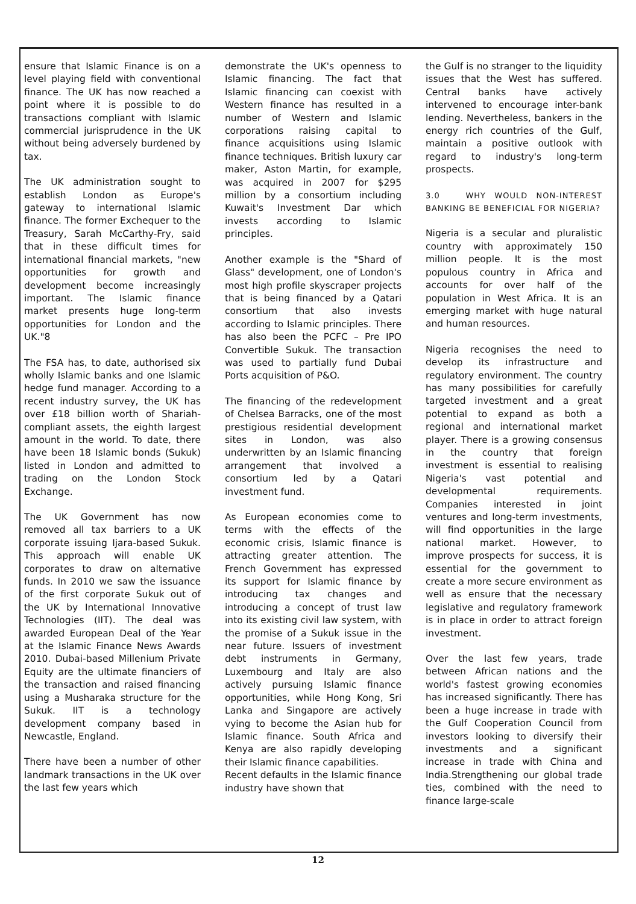ensure that Islamic Finance is on a level playing field with conventional finance. The UK has now reached a point where it is possible to do transactions compliant with Islamic commercial jurisprudence in the UK without being adversely burdened by tax.
The UK administration sought to establish London as Europe's gateway to international Islamic finance. The former Exchequer to the Treasury, Sarah McCarthy-Fry, said that in these difficult times for international financial markets, "new opportunities for growth and development become increasingly important. The Islamic finance market presents huge long-term opportunities for London and the UK."8
The FSA has, to date, authorised six wholly Islamic banks and one Islamic hedge fund manager. According to a recent industry survey, the UK has over £18 billion worth of Shariah-compliant assets, the eighth largest amount in the world. To date, there have been 18 Islamic bonds (Sukuk) listed in London and admitted to trading on the London Stock Exchange.
The UK Government has now removed all tax barriers to a UK corporate issuing Ijara-based Sukuk. This approach will enable UK corporates to draw on alternative funds. In 2010 we saw the issuance of the first corporate Sukuk out of the UK by International Innovative Technologies (IIT). The deal was awarded European Deal of the Year at the Islamic Finance News Awards 2010. Dubai-based Millenium Private Equity are the ultimate financiers of the transaction and raised financing using a Musharaka structure for the Sukuk. IIT is a technology development company based in Newcastle, England.
There have been a number of other landmark transactions in the UK over the last few years which
demonstrate the UK's openness to Islamic financing. The fact that Islamic financing can coexist with Western finance has resulted in a number of Western and Islamic corporations raising capital to finance acquisitions using Islamic finance techniques. British luxury car maker, Aston Martin, for example, was acquired in 2007 for $295 million by a consortium including Kuwait's Investment Dar which invests according to Islamic principles.
Another example is the "Shard of Glass" development, one of London's most high profile skyscraper projects that is being financed by a Qatari consortium that also invests according to Islamic principles. There has also been the PCFC – Pre IPO Convertible Sukuk. The transaction was used to partially fund Dubai Ports acquisition of P&O.
The financing of the redevelopment of Chelsea Barracks, one of the most prestigious residential development sites in London, was also underwritten by an Islamic financing arrangement that involved a consortium led by a Qatari investment fund.
As European economies come to terms with the effects of the economic crisis, Islamic finance is attracting greater attention. The French Government has expressed its support for Islamic finance by introducing tax changes and introducing a concept of trust law into its existing civil law system, with the promise of a Sukuk issue in the near future. Issuers of investment debt instruments in Germany, Luxembourg and Italy are also actively pursuing Islamic finance opportunities, while Hong Kong, Sri Lanka and Singapore are actively vying to become the Asian hub for Islamic finance. South Africa and Kenya are also rapidly developing their Islamic finance capabilities.
Recent defaults in the Islamic finance industry have shown that
the Gulf is no stranger to the liquidity issues that the West has suffered. Central banks have actively intervened to encourage inter-bank lending. Nevertheless, bankers in the energy rich countries of the Gulf, maintain a positive outlook with regard to industry's long-term prospects.
3.0 WHY WOULD NON-INTEREST BANKING BE BENEFICIAL FOR NIGERIA?
Nigeria is a secular and pluralistic country with approximately 150 million people. It is the most populous country in Africa and accounts for over half of the population in West Africa. It is an emerging market with huge natural and human resources.
Nigeria recognises the need to develop its infrastructure and regulatory environment. The country has many possibilities for carefully targeted investment and a great potential to expand as both a regional and international market player. There is a growing consensus in the country that foreign investment is essential to realising Nigeria's vast potential and developmental requirements. Companies interested in joint ventures and long-term investments, will find opportunities in the large national market. However, to improve prospects for success, it is essential for the government to create a more secure environment as well as ensure that the necessary legislative and regulatory framework is in place in order to attract foreign investment.
Over the last few years, trade between African nations and the world's fastest growing economies has increased significantly. There has been a huge increase in trade with the Gulf Cooperation Council from investors looking to diversify their investments and a significant increase in trade with China and India.Strengthening our global trade ties, combined with the need to finance large-scale
12